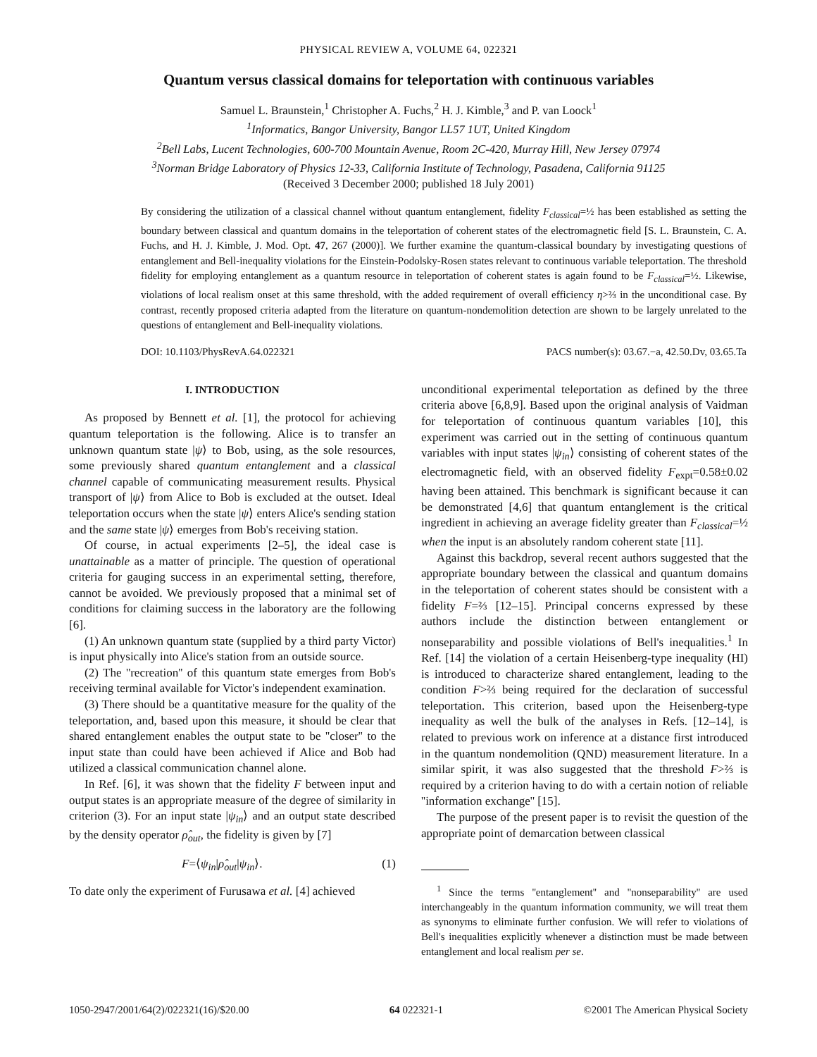PHYSICAL REVIEW A, VOLUME 64, 022321
Quantum versus classical domains for teleportation with continuous variables
Samuel L. Braunstein,<sup>1</sup> Christopher A. Fuchs,<sup>2</sup> H. J. Kimble,<sup>3</sup> and P. van Loock<sup>1</sup>
<sup>1</sup> Informatics, Bangor University, Bangor LL57 1UT, United Kingdom
<sup>2</sup> Bell Labs, Lucent Technologies, 600-700 Mountain Avenue, Room 2C-420, Murray Hill, New Jersey 07974
<sup>3</sup> Norman Bridge Laboratory of Physics 12-33, California Institute of Technology, Pasadena, California 91125
(Received 3 December 2000; published 18 July 2001)
By considering the utilization of a classical channel without quantum entanglement, fidelity F<sub>classical</sub>=½ has been established as setting the boundary between classical and quantum domains in the teleportation of coherent states of the electromagnetic field [S. L. Braunstein, C. A. Fuchs, and H. J. Kimble, J. Mod. Opt. 47, 267 (2000)]. We further examine the quantum-classical boundary by investigating questions of entanglement and Bell-inequality violations for the Einstein-Podolsky-Rosen states relevant to continuous variable teleportation. The threshold fidelity for employing entanglement as a quantum resource in teleportation of coherent states is again found to be F<sub>classical</sub>=½. Likewise, violations of local realism onset at this same threshold, with the added requirement of overall efficiency η>⅔ in the unconditional case. By contrast, recently proposed criteria adapted from the literature on quantum-nondemolition detection are shown to be largely unrelated to the questions of entanglement and Bell-inequality violations.
DOI: 10.1103/PhysRevA.64.022321 PACS number(s): 03.67.−a, 42.50.Dv, 03.65.Ta
I. INTRODUCTION
As proposed by Bennett et al. [1], the protocol for achieving quantum teleportation is the following. Alice is to transfer an unknown quantum state |ψ⟩ to Bob, using, as the sole resources, some previously shared quantum entanglement and a classical channel capable of communicating measurement results. Physical transport of |ψ⟩ from Alice to Bob is excluded at the outset. Ideal teleportation occurs when the state |ψ⟩ enters Alice's sending station and the same state |ψ⟩ emerges from Bob's receiving station.
Of course, in actual experiments [2–5], the ideal case is unattainable as a matter of principle. The question of operational criteria for gauging success in an experimental setting, therefore, cannot be avoided. We previously proposed that a minimal set of conditions for claiming success in the laboratory are the following [6].
(1) An unknown quantum state (supplied by a third party Victor) is input physically into Alice's station from an outside source.
(2) The ''recreation'' of this quantum state emerges from Bob's receiving terminal available for Victor's independent examination.
(3) There should be a quantitative measure for the quality of the teleportation, and, based upon this measure, it should be clear that shared entanglement enables the output state to be ''closer'' to the input state than could have been achieved if Alice and Bob had utilized a classical communication channel alone.
In Ref. [6], it was shown that the fidelity F between input and output states is an appropriate measure of the degree of similarity in criterion (3). For an input state |ψ<sub>in</sub>⟩ and an output state described by the density operator ρ̂<sub>out</sub>, the fidelity is given by [7]
F=⟨ψ<sub>in</sub>|ρ̂<sub>out</sub>|ψ<sub>in</sub>⟩. (1)
To date only the experiment of Furusawa et al. [4] achieved
unconditional experimental teleportation as defined by the three criteria above [6,8,9]. Based upon the original analysis of Vaidman for teleportation of continuous quantum variables [10], this experiment was carried out in the setting of continuous quantum variables with input states |ψ<sub>in</sub>⟩ consisting of coherent states of the electromagnetic field, with an observed fidelity F<sub>expt</sub>=0.58±0.02 having been attained. This benchmark is significant because it can be demonstrated [4,6] that quantum entanglement is the critical ingredient in achieving an average fidelity greater than F<sub>classical</sub>=½ when the input is an absolutely random coherent state [11].
Against this backdrop, several recent authors suggested that the appropriate boundary between the classical and quantum domains in the teleportation of coherent states should be consistent with a fidelity F=⅔ [12–15]. Principal concerns expressed by these authors include the distinction between entanglement or nonseparability and possible violations of Bell's inequalities.<sup>1</sup> In Ref. [14] the violation of a certain Heisenberg-type inequality (HI) is introduced to characterize shared entanglement, leading to the condition F>⅔ being required for the declaration of successful teleportation. This criterion, based upon the Heisenberg-type inequality as well the bulk of the analyses in Refs. [12–14], is related to previous work on inference at a distance first introduced in the quantum nondemolition (QND) measurement literature. In a similar spirit, it was also suggested that the threshold F>⅔ is required by a criterion having to do with a certain notion of reliable ''information exchange'' [15].
The purpose of the present paper is to revisit the question of the appropriate point of demarcation between classical
<sup>1</sup> Since the terms ''entanglement'' and ''nonseparability'' are used interchangeably in the quantum information community, we will treat them as synonyms to eliminate further confusion. We will refer to violations of Bell's inequalities explicitly whenever a distinction must be made between entanglement and local realism per se.
1050-2947/2001/64(2)/022321(16)/$20.00 64 022321-1 ©2001 The American Physical Society